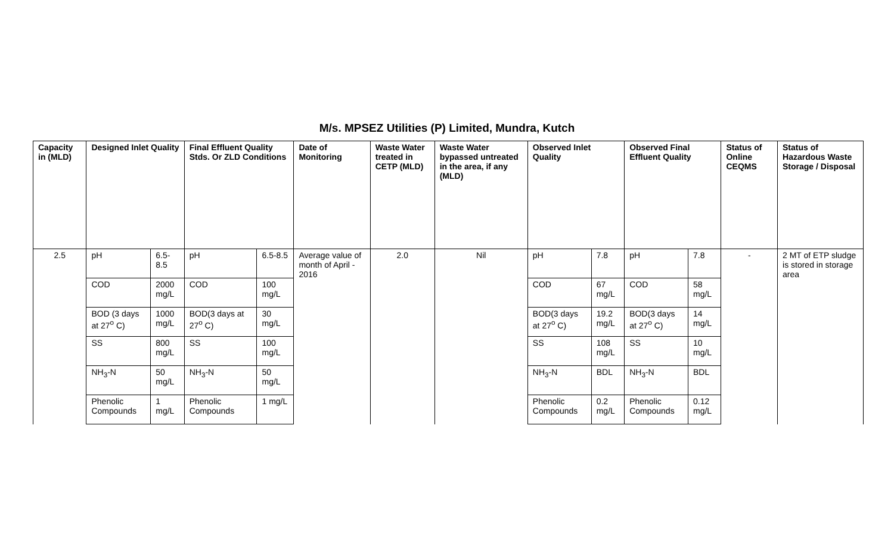M/s. MPSEZ Utilities (P) Limited, Mundra, Kutch
| Capacity in (MLD) | Designed Inlet Quality | | Final Effluent Quality Stds. Or ZLD Conditions | | Date of Monitoring | Waste Water treated in CETP (MLD) | Waste Water bypassed untreated in the area, if any (MLD) | Observed Inlet Quality | | Observed Final Effluent Quality | | Status of Online CEQMS | Status of Hazardous Waste Storage / Disposal |
| --- | --- | --- | --- | --- | --- | --- | --- | --- | --- | --- | --- | --- | --- |
| 2.5 | pH | 6.5-8.5 | pH | 6.5-8.5 | Average value of month of April - 2016 | 2.0 | Nil | pH | 7.8 | pH | 7.8 | - | 2 MT of ETP sludge is stored in storage area |
| | COD | 2000 mg/L | COD | 100 mg/L | | | | COD | 67 mg/L | COD | 58 mg/L | | |
| | BOD (3 days at 27<sup>o</sup> C) | 1000 mg/L | BOD(3 days at 27<sup>o</sup> C) | 30 mg/L | | | | BOD(3 days at 27<sup>o</sup> C) | 19.2 mg/L | BOD(3 days at 27<sup>o</sup> C) | 14 mg/L | | |
| | SS | 800 mg/L | SS | 100 mg/L | | | | SS | 108 mg/L | SS | 10 mg/L | | |
| | NH<sub>3</sub>-N | 50 mg/L | NH<sub>3</sub>-N | 50 mg/L | | | | NH<sub>3</sub>-N | BDL | NH<sub>3</sub>-N | BDL | | |
| | Phenolic Compounds | 1 mg/L | Phenolic Compounds | 1 mg/L | | | | Phenolic Compounds | 0.2 mg/L | Phenolic Compounds | 0.12 mg/L | | |